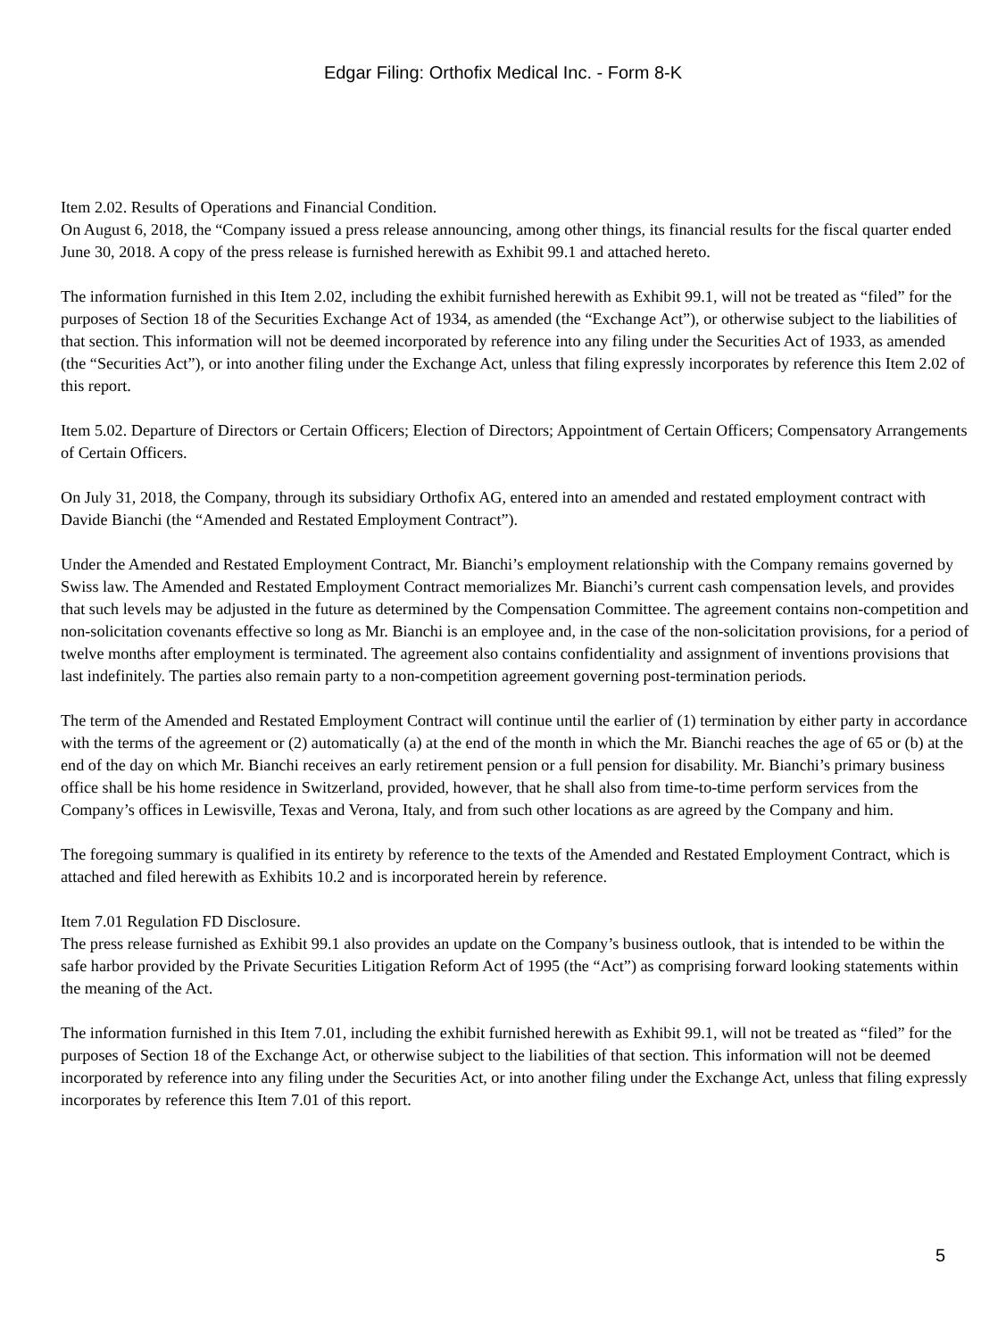Edgar Filing: Orthofix Medical Inc. - Form 8-K
Item 2.02. Results of Operations and Financial Condition.
On August 6, 2018, the “Company issued a press release announcing, among other things, its financial results for the fiscal quarter ended June 30, 2018. A copy of the press release is furnished herewith as Exhibit 99.1 and attached hereto.
The information furnished in this Item 2.02, including the exhibit furnished herewith as Exhibit 99.1, will not be treated as “filed” for the purposes of Section 18 of the Securities Exchange Act of 1934, as amended (the “Exchange Act”), or otherwise subject to the liabilities of that section. This information will not be deemed incorporated by reference into any filing under the Securities Act of 1933, as amended (the “Securities Act”), or into another filing under the Exchange Act, unless that filing expressly incorporates by reference this Item 2.02 of this report.
Item 5.02. Departure of Directors or Certain Officers; Election of Directors; Appointment of Certain Officers; Compensatory Arrangements of Certain Officers.
On July 31, 2018, the Company, through its subsidiary Orthofix AG, entered into an amended and restated employment contract with Davide Bianchi (the “Amended and Restated Employment Contract”).
Under the Amended and Restated Employment Contract, Mr. Bianchi’s employment relationship with the Company remains governed by Swiss law. The Amended and Restated Employment Contract memorializes Mr. Bianchi’s current cash compensation levels, and provides that such levels may be adjusted in the future as determined by the Compensation Committee. The agreement contains non-competition and non-solicitation covenants effective so long as Mr. Bianchi is an employee and, in the case of the non-solicitation provisions, for a period of twelve months after employment is terminated. The agreement also contains confidentiality and assignment of inventions provisions that last indefinitely. The parties also remain party to a non-competition agreement governing post-termination periods.
The term of the Amended and Restated Employment Contract will continue until the earlier of (1) termination by either party in accordance with the terms of the agreement or (2) automatically (a) at the end of the month in which the Mr. Bianchi reaches the age of 65 or (b) at the end of the day on which Mr. Bianchi receives an early retirement pension or a full pension for disability. Mr. Bianchi’s primary business office shall be his home residence in Switzerland, provided, however, that he shall also from time-to-time perform services from the Company’s offices in Lewisville, Texas and Verona, Italy, and from such other locations as are agreed by the Company and him.
The foregoing summary is qualified in its entirety by reference to the texts of the Amended and Restated Employment Contract, which is attached and filed herewith as Exhibits 10.2 and is incorporated herein by reference.
Item 7.01 Regulation FD Disclosure.
The press release furnished as Exhibit 99.1 also provides an update on the Company’s business outlook, that is intended to be within the safe harbor provided by the Private Securities Litigation Reform Act of 1995 (the “Act”) as comprising forward looking statements within the meaning of the Act.
The information furnished in this Item 7.01, including the exhibit furnished herewith as Exhibit 99.1, will not be treated as “filed” for the purposes of Section 18 of the Exchange Act, or otherwise subject to the liabilities of that section. This information will not be deemed incorporated by reference into any filing under the Securities Act, or into another filing under the Exchange Act, unless that filing expressly incorporates by reference this Item 7.01 of this report.
5